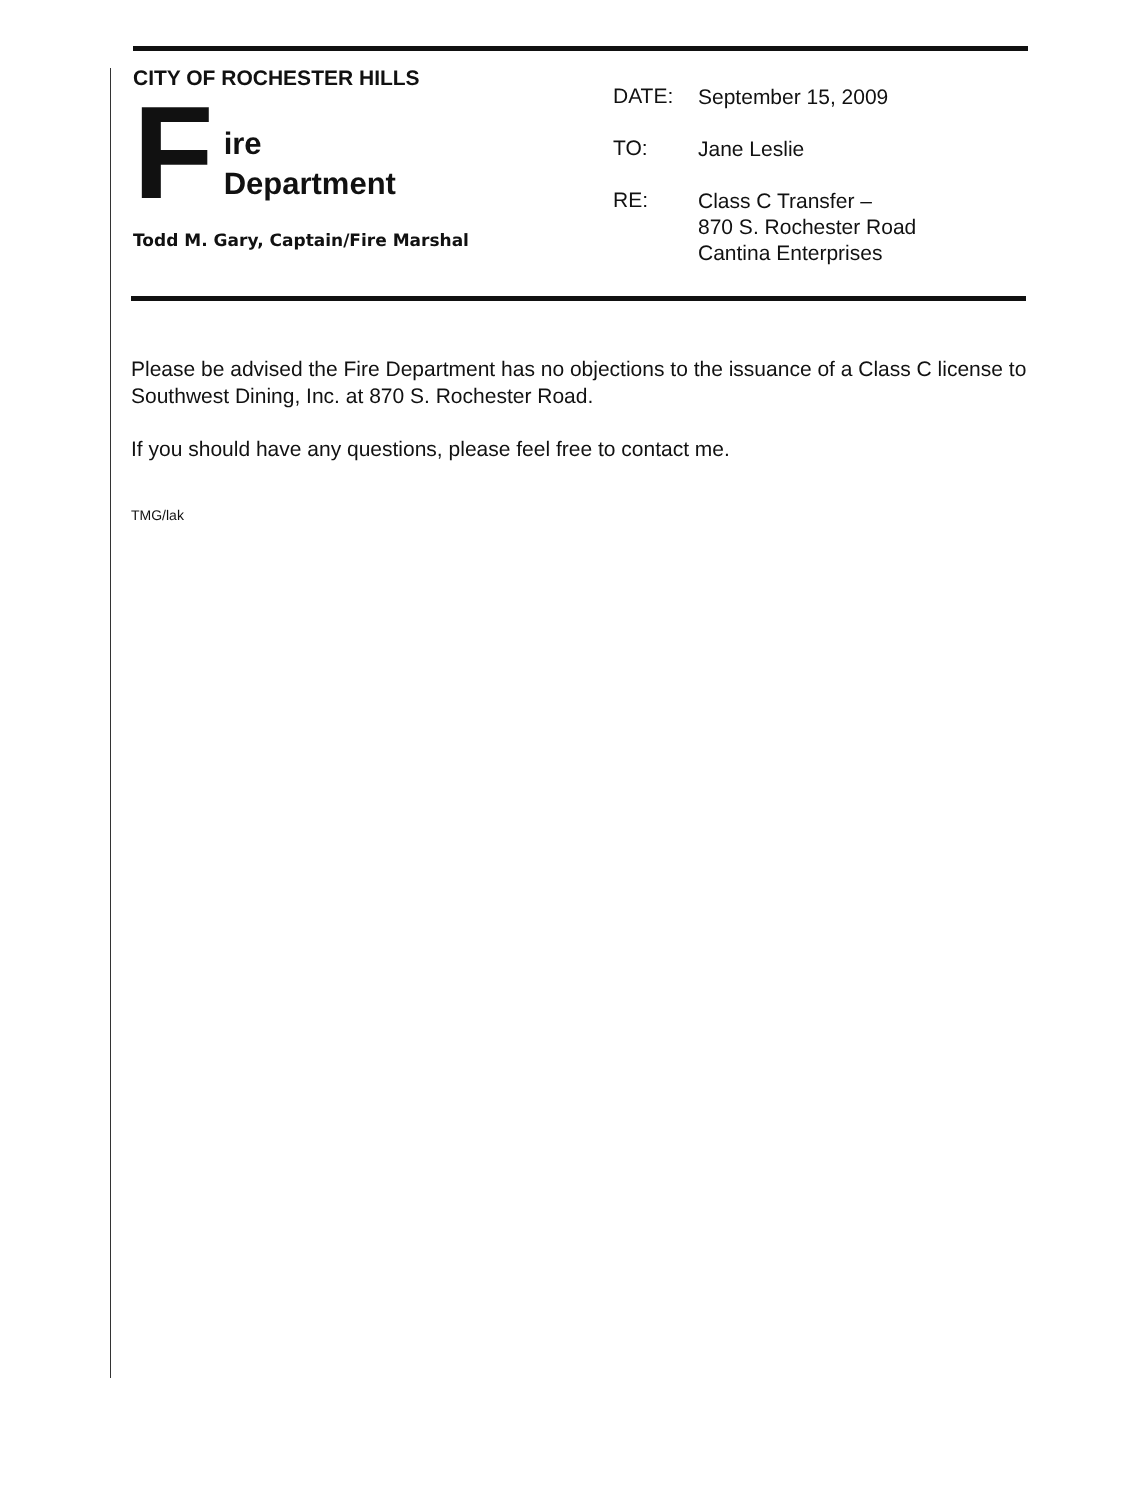CITY OF ROCHESTER HILLS
F
ire
Department
Todd M. Gary, Captain/Fire Marshal
DATE:
September 15, 2009
TO:
Jane Leslie
RE:
Class C Transfer –
870 S. Rochester Road
Cantina Enterprises
Please be advised the Fire Department has no objections to the issuance of a Class C license to Southwest Dining, Inc. at 870 S. Rochester Road.
If you should have any questions, please feel free to contact me.
TMG/lak